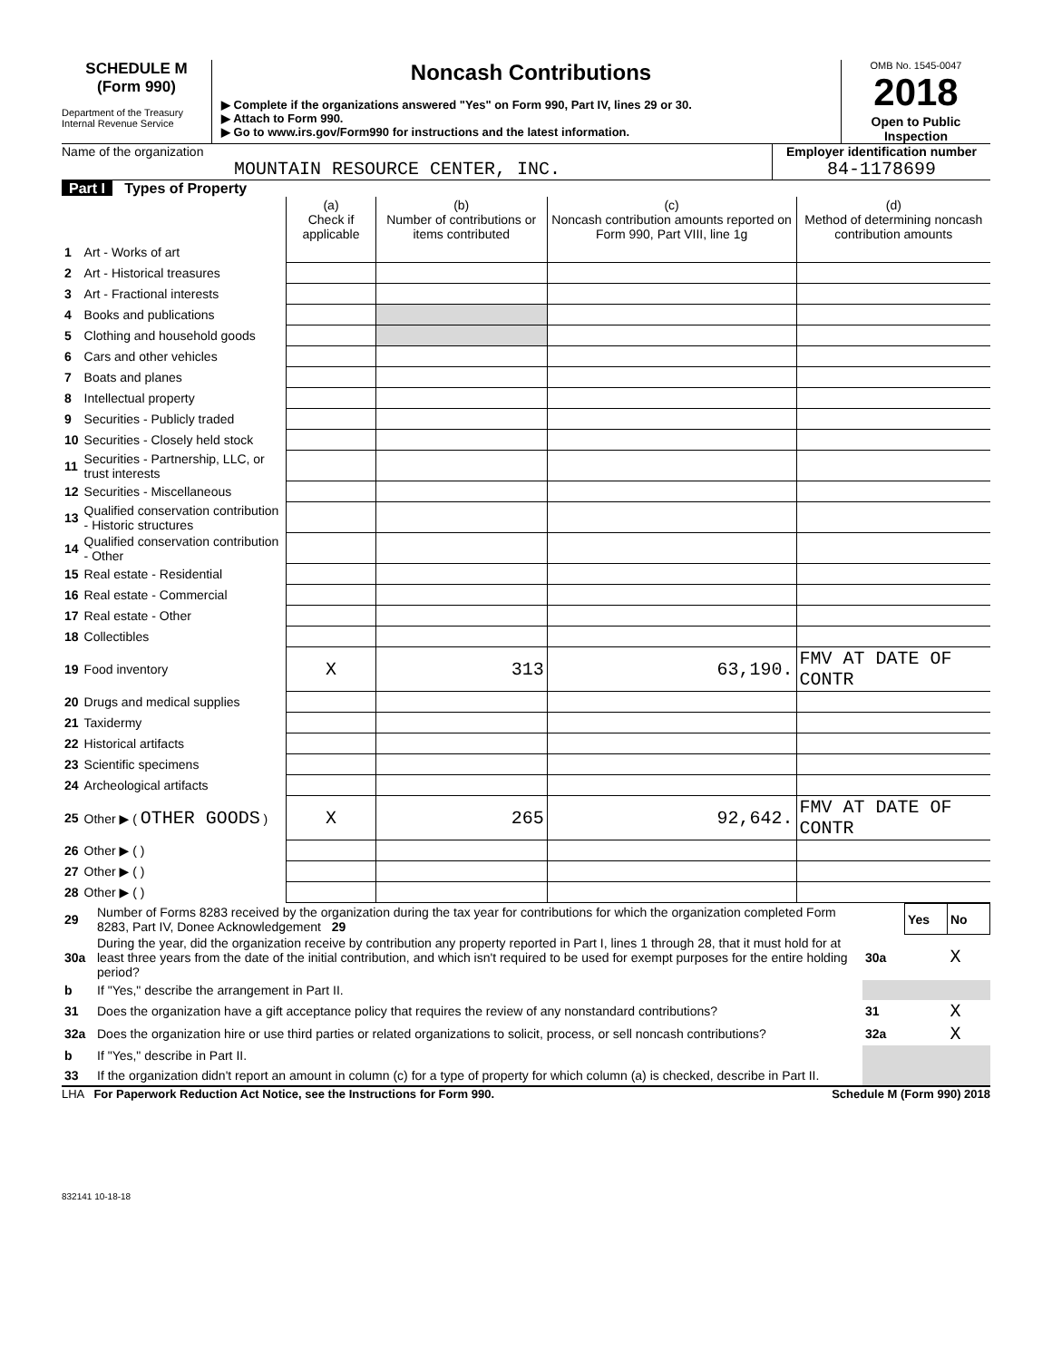SCHEDULE M
(Form 990)
Department of the Treasury
Internal Revenue Service
Noncash Contributions
▶ Complete if the organizations answered "Yes" on Form 990, Part IV, lines 29 or 30.
▶ Attach to Form 990.
▶ Go to www.irs.gov/Form990 for instructions and the latest information.
OMB No. 1545-0047
2018
Open to Public
Inspection
Name of the organization
MOUNTAIN RESOURCE CENTER, INC.
Employer identification number
84-1178699
Part I Types of Property
| | | (a) Check if applicable | (b) Number of contributions or items contributed | (c) Noncash contribution amounts reported on Form 990, Part VIII, line 1g | (d) Method of determining noncash contribution amounts |
| --- | --- | --- | --- | --- | --- |
| 1 | Art - Works of art | | | | |
| 2 | Art - Historical treasures | | | | |
| 3 | Art - Fractional interests | | | | |
| 4 | Books and publications | | | | |
| 5 | Clothing and household goods | | | | |
| 6 | Cars and other vehicles | | | | |
| 7 | Boats and planes | | | | |
| 8 | Intellectual property | | | | |
| 9 | Securities - Publicly traded | | | | |
| 10 | Securities - Closely held stock | | | | |
| 11 | Securities - Partnership, LLC, or trust interests | | | | |
| 12 | Securities - Miscellaneous | | | | |
| 13 | Qualified conservation contribution - Historic structures | | | | |
| 14 | Qualified conservation contribution - Other | | | | |
| 15 | Real estate - Residential | | | | |
| 16 | Real estate - Commercial | | | | |
| 17 | Real estate - Other | | | | |
| 18 | Collectibles | | | | |
| 19 | Food inventory | X | 313 | 63,190. | FMV AT DATE OF CONTR |
| 20 | Drugs and medical supplies | | | | |
| 21 | Taxidermy | | | | |
| 22 | Historical artifacts | | | | |
| 23 | Scientific specimens | | | | |
| 24 | Archeological artifacts | | | | |
| 25 | Other ▶ ( OTHER GOODS ) | X | 265 | 92,642. | FMV AT DATE OF CONTR |
| 26 | Other ▶ ( ) | | | | |
| 27 | Other ▶ ( ) | | | | |
| 28 | Other ▶ ( ) | | | | |
| 29 | Number of Forms 8283 received by the organization during the tax year for contributions for which the organization completed Form 8283, Part IV, Donee Acknowledgement 29 | | Yes | No |
| 30a | During the year, did the organization receive by contribution any property reported in Part I, lines 1 through 28, that it must hold for at least three years from the date of the initial contribution, and which isn't required to be used for exempt purposes for the entire holding period? | 30a | | X |
| b | If "Yes," describe the arrangement in Part II. | | | |
| 31 | Does the organization have a gift acceptance policy that requires the review of any nonstandard contributions? | 31 | | X |
| 32a | Does the organization hire or use third parties or related organizations to solicit, process, or sell noncash contributions? | 32a | | X |
| b | If "Yes," describe in Part II. | | | |
| 33 | If the organization didn't report an amount in column (c) for a type of property for which column (a) is checked, describe in Part II. | | | |
LHA For Paperwork Reduction Act Notice, see the Instructions for Form 990. Schedule M (Form 990) 2018
832141 10-18-18